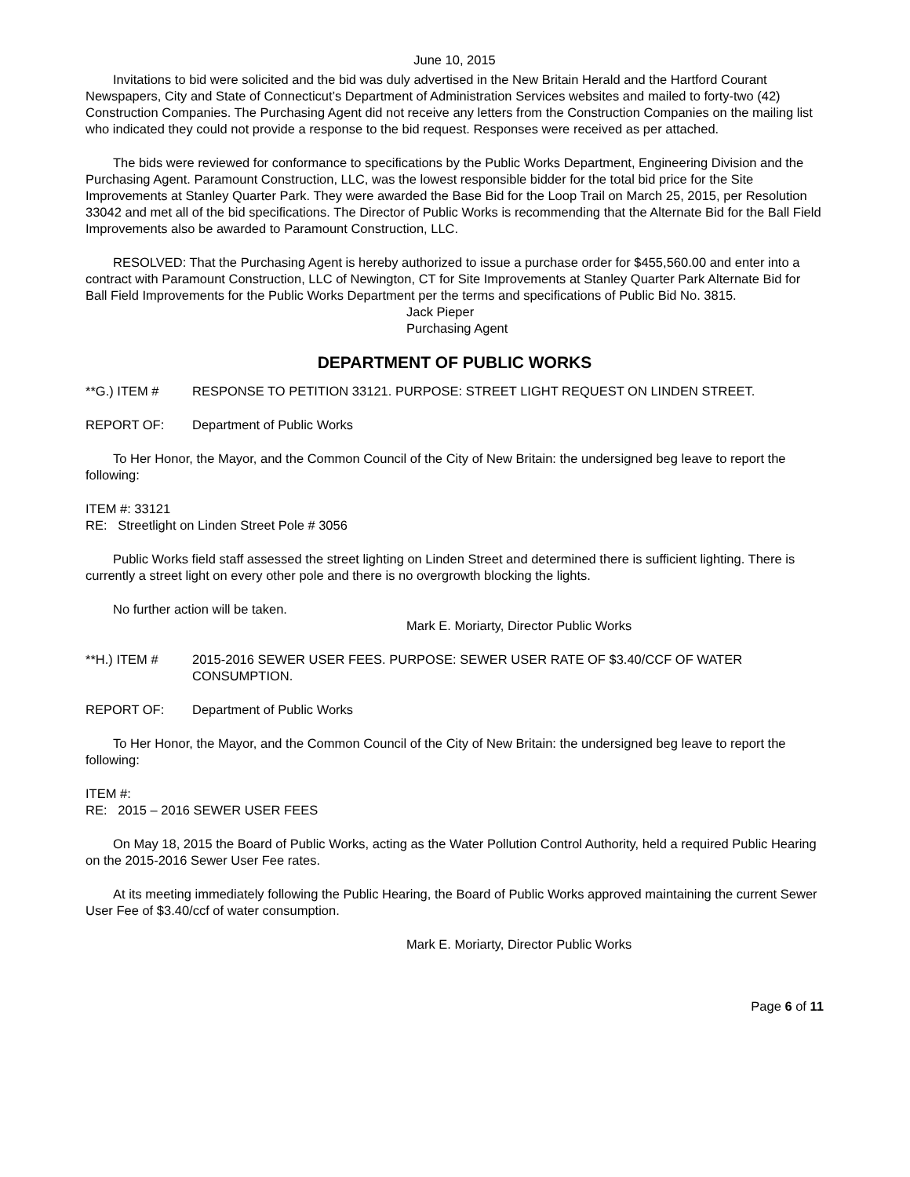June 10, 2015
Invitations to bid were solicited and the bid was duly advertised in the New Britain Herald and the Hartford Courant Newspapers, City and State of Connecticut’s Department of Administration Services websites and mailed to forty-two (42) Construction Companies. The Purchasing Agent did not receive any letters from the Construction Companies on the mailing list who indicated they could not provide a response to the bid request. Responses were received as per attached.
The bids were reviewed for conformance to specifications by the Public Works Department, Engineering Division and the Purchasing Agent. Paramount Construction, LLC, was the lowest responsible bidder for the total bid price for the Site Improvements at Stanley Quarter Park. They were awarded the Base Bid for the Loop Trail on March 25, 2015, per Resolution 33042 and met all of the bid specifications. The Director of Public Works is recommending that the Alternate Bid for the Ball Field Improvements also be awarded to Paramount Construction, LLC.
RESOLVED: That the Purchasing Agent is hereby authorized to issue a purchase order for $455,560.00 and enter into a contract with Paramount Construction, LLC of Newington, CT for Site Improvements at Stanley Quarter Park Alternate Bid for Ball Field Improvements for the Public Works Department per the terms and specifications of Public Bid No. 3815.
Jack Pieper
Purchasing Agent
DEPARTMENT OF PUBLIC WORKS
**G.) ITEM # RESPONSE TO PETITION 33121. PURPOSE: STREET LIGHT REQUEST ON LINDEN STREET.
REPORT OF: Department of Public Works
To Her Honor, the Mayor, and the Common Council of the City of New Britain: the undersigned beg leave to report the following:
ITEM #: 33121
RE: Streetlight on Linden Street Pole # 3056
Public Works field staff assessed the street lighting on Linden Street and determined there is sufficient lighting. There is currently a street light on every other pole and there is no overgrowth blocking the lights.
No further action will be taken.
Mark E. Moriarty, Director Public Works
**H.) ITEM # 2015-2016 SEWER USER FEES. PURPOSE: SEWER USER RATE OF $3.40/CCF OF WATER CONSUMPTION.
REPORT OF: Department of Public Works
To Her Honor, the Mayor, and the Common Council of the City of New Britain: the undersigned beg leave to report the following:
ITEM #:
RE: 2015 – 2016 SEWER USER FEES
On May 18, 2015 the Board of Public Works, acting as the Water Pollution Control Authority, held a required Public Hearing on the 2015-2016 Sewer User Fee rates.
At its meeting immediately following the Public Hearing, the Board of Public Works approved maintaining the current Sewer User Fee of $3.40/ccf of water consumption.
Mark E. Moriarty, Director Public Works
Page 6 of 11